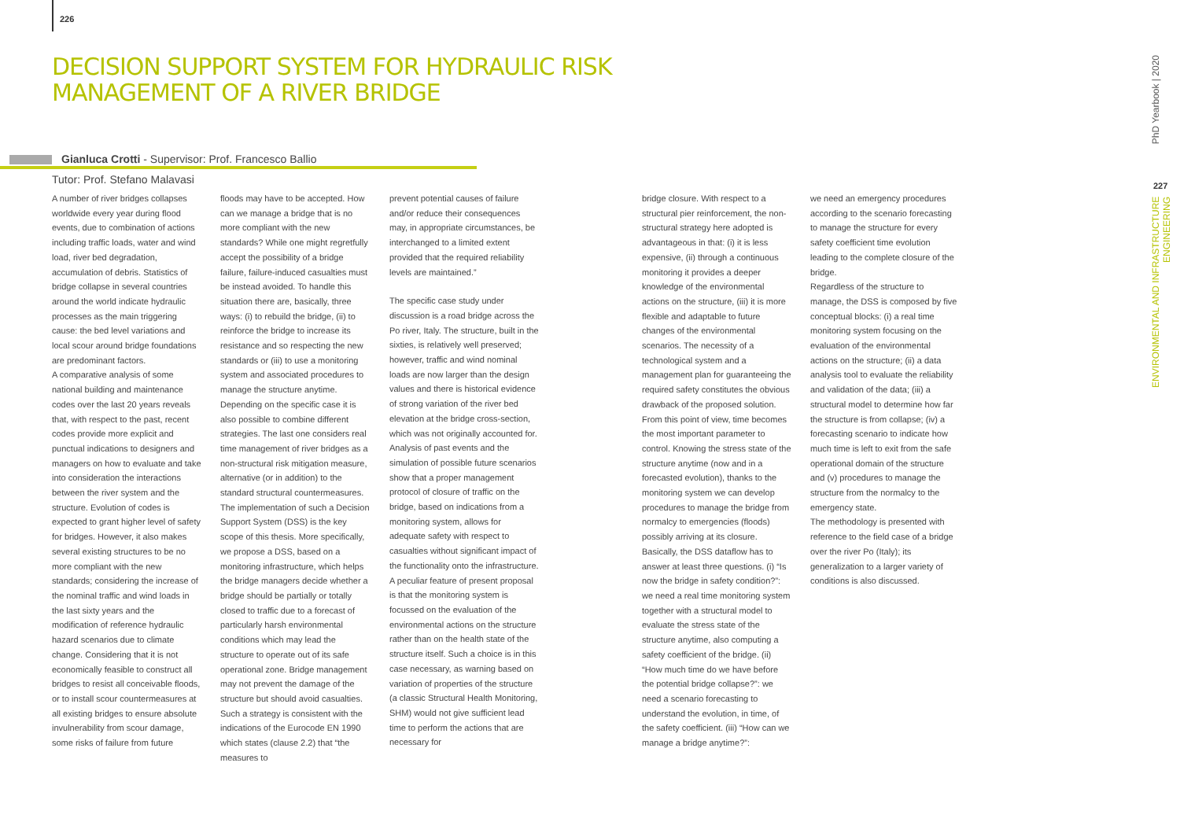226
DECISION SUPPORT SYSTEM FOR HYDRAULIC RISK
MANAGEMENT OF A RIVER BRIDGE
Gianluca Crotti - Supervisor: Prof. Francesco Ballio
Tutor: Prof. Stefano Malavasi
A number of river bridges collapses worldwide every year during flood events, due to combination of actions including traffic loads, water and wind load, river bed degradation, accumulation of debris. Statistics of bridge collapse in several countries around the world indicate hydraulic processes as the main triggering cause: the bed level variations and local scour around bridge foundations are predominant factors.
A comparative analysis of some national building and maintenance codes over the last 20 years reveals that, with respect to the past, recent codes provide more explicit and punctual indications to designers and managers on how to evaluate and take into consideration the interactions between the river system and the structure. Evolution of codes is expected to grant higher level of safety for bridges. However, it also makes several existing structures to be no more compliant with the new standards; considering the increase of the nominal traffic and wind loads in the last sixty years and the modification of reference hydraulic hazard scenarios due to climate change. Considering that it is not economically feasible to construct all bridges to resist all conceivable floods, or to install scour countermeasures at all existing bridges to ensure absolute invulnerability from scour damage, some risks of failure from future
floods may have to be accepted. How can we manage a bridge that is no more compliant with the new standards? While one might regretfully accept the possibility of a bridge failure, failure-induced casualties must be instead avoided. To handle this situation there are, basically, three ways: (i) to rebuild the bridge, (ii) to reinforce the bridge to increase its resistance and so respecting the new standards or (iii) to use a monitoring system and associated procedures to manage the structure anytime. Depending on the specific case it is also possible to combine different strategies. The last one considers real time management of river bridges as a non-structural risk mitigation measure, alternative (or in addition) to the standard structural countermeasures. The implementation of such a Decision Support System (DSS) is the key scope of this thesis. More specifically, we propose a DSS, based on a monitoring infrastructure, which helps the bridge managers decide whether a bridge should be partially or totally closed to traffic due to a forecast of particularly harsh environmental conditions which may lead the structure to operate out of its safe operational zone. Bridge management may not prevent the damage of the structure but should avoid casualties. Such a strategy is consistent with the indications of the Eurocode EN 1990 which states (clause 2.2) that “the measures to
prevent potential causes of failure and/or reduce their consequences may, in appropriate circumstances, be interchanged to a limited extent provided that the required reliability levels are maintained.”
The specific case study under discussion is a road bridge across the Po river, Italy. The structure, built in the sixties, is relatively well preserved; however, traffic and wind nominal loads are now larger than the design values and there is historical evidence of strong variation of the river bed elevation at the bridge cross-section, which was not originally accounted for. Analysis of past events and the simulation of possible future scenarios show that a proper management protocol of closure of traffic on the bridge, based on indications from a monitoring system, allows for adequate safety with respect to casualties without significant impact of the functionality onto the infrastructure. A peculiar feature of present proposal is that the monitoring system is focussed on the evaluation of the environmental actions on the structure rather than on the health state of the structure itself. Such a choice is in this case necessary, as warning based on variation of properties of the structure (a classic Structural Health Monitoring, SHM) would not give sufficient lead time to perform the actions that are necessary for
bridge closure. With respect to a structural pier reinforcement, the non-structural strategy here adopted is advantageous in that: (i) it is less expensive, (ii) through a continuous monitoring it provides a deeper knowledge of the environmental actions on the structure, (iii) it is more flexible and adaptable to future changes of the environmental scenarios. The necessity of a technological system and a management plan for guaranteeing the required safety constitutes the obvious drawback of the proposed solution. From this point of view, time becomes the most important parameter to control. Knowing the stress state of the structure anytime (now and in a forecasted evolution), thanks to the monitoring system we can develop procedures to manage the bridge from normalcy to emergencies (floods) possibly arriving at its closure.
Basically, the DSS dataflow has to answer at least three questions. (i) “Is now the bridge in safety condition?”: we need a real time monitoring system together with a structural model to evaluate the stress state of the structure anytime, also computing a safety coefficient of the bridge. (ii) “How much time do we have before the potential bridge collapse?”: we need a scenario forecasting to understand the evolution, in time, of the safety coefficient. (iii) “How can we manage a bridge anytime?”:
we need an emergency procedures according to the scenario forecasting to manage the structure for every safety coefficient time evolution leading to the complete closure of the bridge.
Regardless of the structure to manage, the DSS is composed by five conceptual blocks: (i) a real time monitoring system focusing on the evaluation of the environmental actions on the structure; (ii) a data analysis tool to evaluate the reliability and validation of the data; (iii) a structural model to determine how far the structure is from collapse; (iv) a forecasting scenario to indicate how much time is left to exit from the safe operational domain of the structure and (v) procedures to manage the structure from the normalcy to the emergency state.
The methodology is presented with reference to the field case of a bridge over the river Po (Italy); its generalization to a larger variety of conditions is also discussed.
PhD Yearbook | 2020
227
ENVIRONMENTAL AND INFRASTRUCTURE ENGINEERING